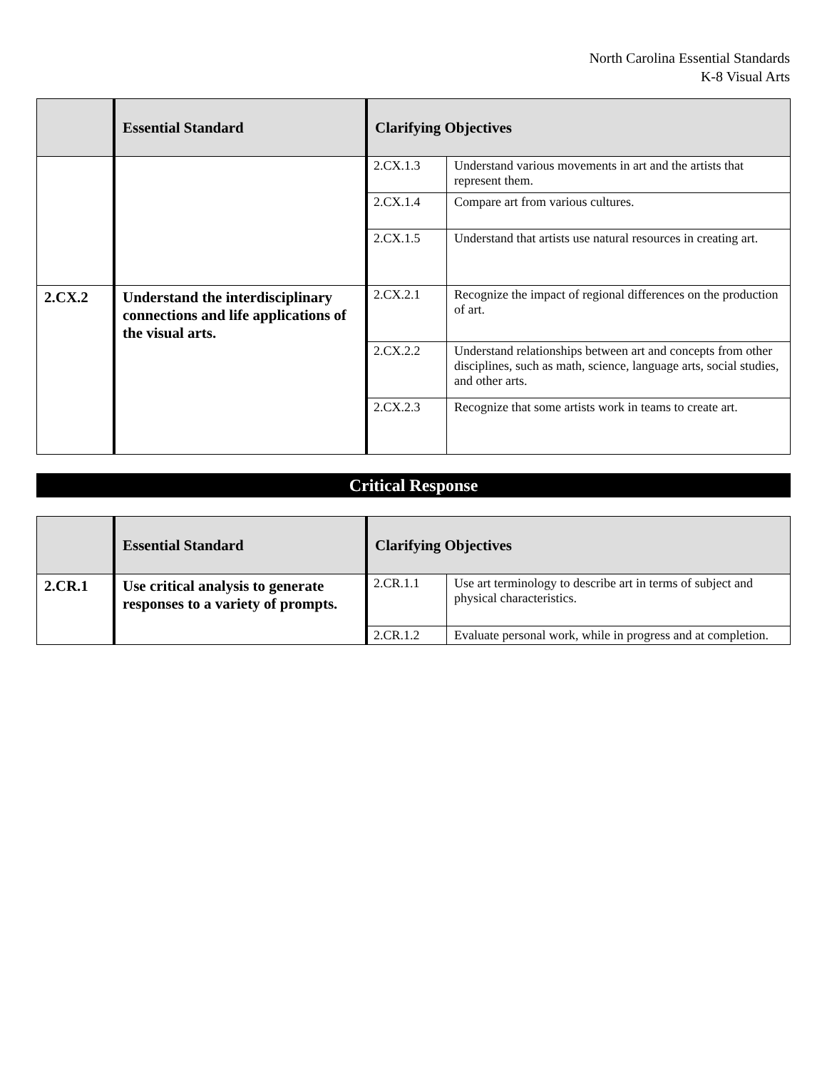North Carolina Essential Standards
K-8 Visual Arts
| | Essential Standard | Clarifying Objectives | |
| --- | --- | --- | --- |
| | | 2.CX.1.3 | Understand various movements in art and the artists that represent them. |
| | | 2.CX.1.4 | Compare art from various cultures. |
| | | 2.CX.1.5 | Understand that artists use natural resources in creating art. |
| 2.CX.2 | Understand the interdisciplinary connections and life applications of the visual arts. | 2.CX.2.1 | Recognize the impact of regional differences on the production of art. |
| | | 2.CX.2.2 | Understand relationships between art and concepts from other disciplines, such as math, science, language arts, social studies, and other arts. |
| | | 2.CX.2.3 | Recognize that some artists work in teams to create art. |
Critical Response
| | Essential Standard | Clarifying Objectives | |
| --- | --- | --- | --- |
| 2.CR.1 | Use critical analysis to generate responses to a variety of prompts. | 2.CR.1.1 | Use art terminology to describe art in terms of subject and physical characteristics. |
| | | 2.CR.1.2 | Evaluate personal work, while in progress and at completion. |